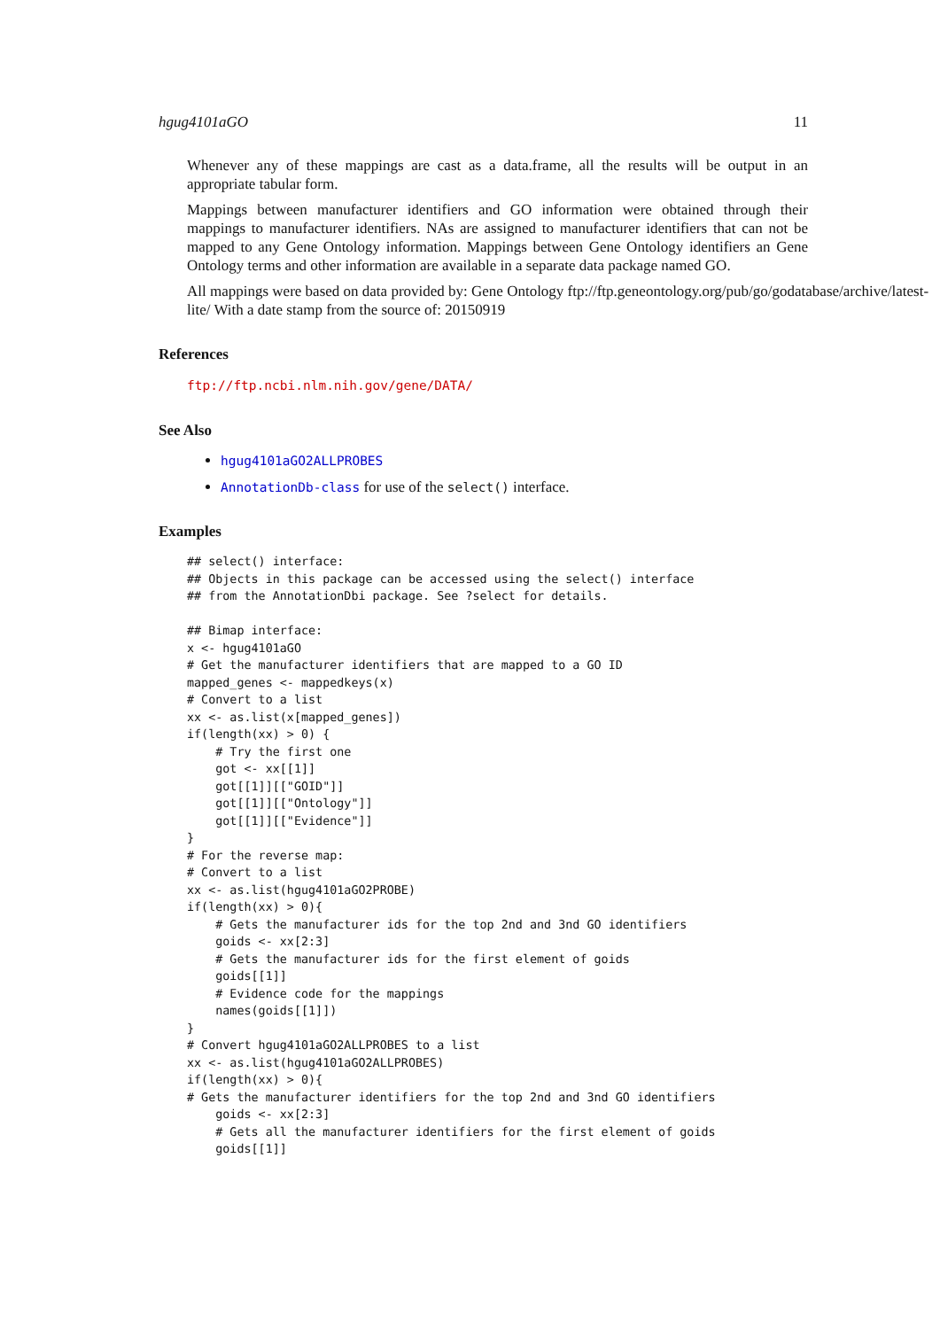hgug4101aGO 11
Whenever any of these mappings are cast as a data.frame, all the results will be output in an appropriate tabular form.
Mappings between manufacturer identifiers and GO information were obtained through their mappings to manufacturer identifiers. NAs are assigned to manufacturer identifiers that can not be mapped to any Gene Ontology information. Mappings between Gene Ontology identifiers an Gene Ontology terms and other information are available in a separate data package named GO.
All mappings were based on data provided by: Gene Ontology ftp://ftp.geneontology.org/pub/go/godatabase/archive/latest-
lite/ With a date stamp from the source of: 20150919
References
ftp://ftp.ncbi.nlm.nih.gov/gene/DATA/
See Also
hgug4101aGO2ALLPROBES
AnnotationDb-class for use of the select() interface.
Examples
## select() interface:
## Objects in this package can be accessed using the select() interface
## from the AnnotationDbi package. See ?select for details.

## Bimap interface:
x <- hgug4101aGO
# Get the manufacturer identifiers that are mapped to a GO ID
mapped_genes <- mappedkeys(x)
# Convert to a list
xx <- as.list(x[mapped_genes])
if(length(xx) > 0) {
    # Try the first one
    got <- xx[[1]]
    got[[1]][["GOID"]]
    got[[1]][["Ontology"]]
    got[[1]][["Evidence"]]
}
# For the reverse map:
# Convert to a list
xx <- as.list(hgug4101aGO2PROBE)
if(length(xx) > 0){
    # Gets the manufacturer ids for the top 2nd and 3nd GO identifiers
    goids <- xx[2:3]
    # Gets the manufacturer ids for the first element of goids
    goids[[1]]
    # Evidence code for the mappings
    names(goids[[1]])
}
# Convert hgug4101aGO2ALLPROBES to a list
xx <- as.list(hgug4101aGO2ALLPROBES)
if(length(xx) > 0){
# Gets the manufacturer identifiers for the top 2nd and 3nd GO identifiers
    goids <- xx[2:3]
    # Gets all the manufacturer identifiers for the first element of goids
    goids[[1]]